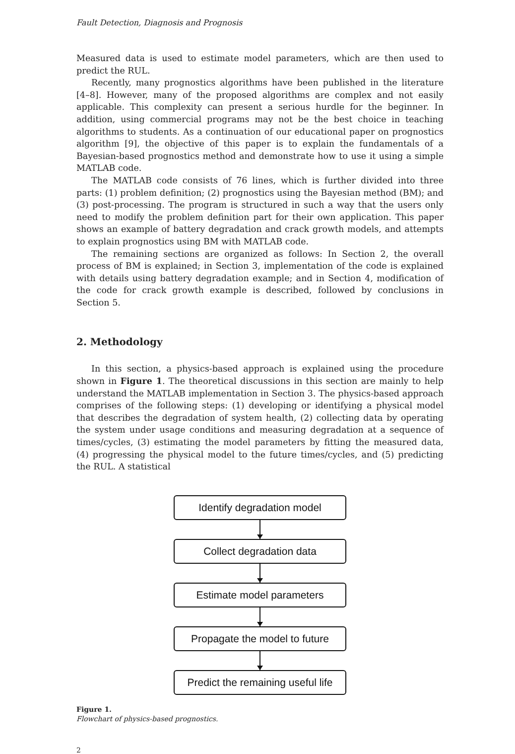Fault Detection, Diagnosis and Prognosis
Measured data is used to estimate model parameters, which are then used to predict the RUL.
Recently, many prognostics algorithms have been published in the literature [4–8]. However, many of the proposed algorithms are complex and not easily applicable. This complexity can present a serious hurdle for the beginner. In addition, using commercial programs may not be the best choice in teaching algorithms to students. As a continuation of our educational paper on prognostics algorithm [9], the objective of this paper is to explain the fundamentals of a Bayesian-based prognostics method and demonstrate how to use it using a simple MATLAB code.
The MATLAB code consists of 76 lines, which is further divided into three parts: (1) problem definition; (2) prognostics using the Bayesian method (BM); and (3) post-processing. The program is structured in such a way that the users only need to modify the problem definition part for their own application. This paper shows an example of battery degradation and crack growth models, and attempts to explain prognostics using BM with MATLAB code.
The remaining sections are organized as follows: In Section 2, the overall process of BM is explained; in Section 3, implementation of the code is explained with details using battery degradation example; and in Section 4, modification of the code for crack growth example is described, followed by conclusions in Section 5.
2. Methodology
In this section, a physics-based approach is explained using the procedure shown in Figure 1. The theoretical discussions in this section are mainly to help understand the MATLAB implementation in Section 3. The physics-based approach comprises of the following steps: (1) developing or identifying a physical model that describes the degradation of system health, (2) collecting data by operating the system under usage conditions and measuring degradation at a sequence of times/cycles, (3) estimating the model parameters by fitting the measured data, (4) progressing the physical model to the future times/cycles, and (5) predicting the RUL. A statistical
Identify degradation model
Collect degradation data
Estimate model parameters
Propagate the model to future
Predict the remaining useful life
Figure 1.
Flowchart of physics-based prognostics.
2